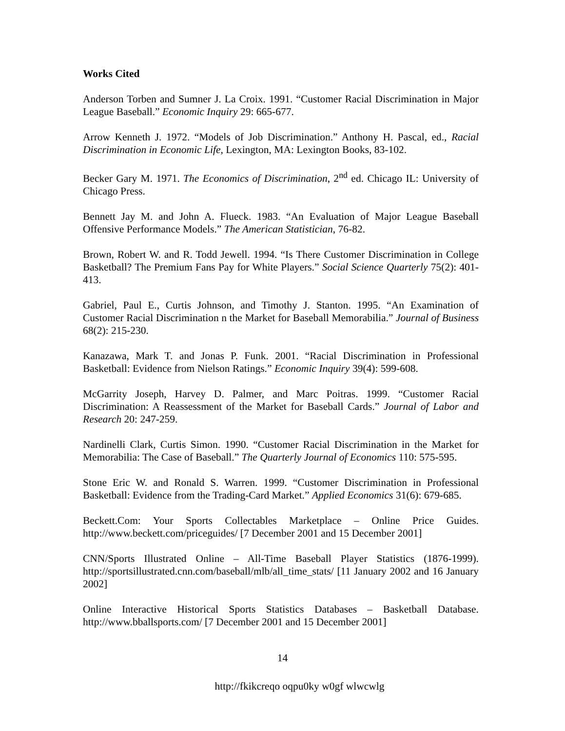Works Cited
Anderson Torben and Sumner J. La Croix. 1991. “Customer Racial Discrimination in Major League Baseball.” Economic Inquiry 29: 665-677.
Arrow Kenneth J. 1972. “Models of Job Discrimination.” Anthony H. Pascal, ed., Racial Discrimination in Economic Life, Lexington, MA: Lexington Books, 83-102.
Becker Gary M. 1971. The Economics of Discrimination, 2<sup>nd</sup> ed. Chicago IL: University of Chicago Press.
Bennett Jay M. and John A. Flueck. 1983. “An Evaluation of Major League Baseball Offensive Performance Models.” The American Statistician, 76-82.
Brown, Robert W. and R. Todd Jewell. 1994. “Is There Customer Discrimination in College Basketball? The Premium Fans Pay for White Players.” Social Science Quarterly 75(2): 401-413.
Gabriel, Paul E., Curtis Johnson, and Timothy J. Stanton. 1995. “An Examination of Customer Racial Discrimination n the Market for Baseball Memorabilia.” Journal of Business 68(2): 215-230.
Kanazawa, Mark T. and Jonas P. Funk. 2001. “Racial Discrimination in Professional Basketball: Evidence from Nielson Ratings.” Economic Inquiry 39(4): 599-608.
McGarrity Joseph, Harvey D. Palmer, and Marc Poitras. 1999. “Customer Racial Discrimination: A Reassessment of the Market for Baseball Cards.” Journal of Labor and Research 20: 247-259.
Nardinelli Clark, Curtis Simon. 1990. “Customer Racial Discrimination in the Market for Memorabilia: The Case of Baseball.” The Quarterly Journal of Economics 110: 575-595.
Stone Eric W. and Ronald S. Warren. 1999. “Customer Discrimination in Professional Basketball: Evidence from the Trading-Card Market.” Applied Economics 31(6): 679-685.
Beckett.Com: Your Sports Collectables Marketplace – Online Price Guides. http://www.beckett.com/priceguides/ [7 December 2001 and 15 December 2001]
CNN/Sports Illustrated Online – All-Time Baseball Player Statistics (1876-1999). http://sportsillustrated.cnn.com/baseball/mlb/all_time_stats/ [11 January 2002 and 16 January 2002]
Online Interactive Historical Sports Statistics Databases – Basketball Database. http://www.bballsports.com/ [7 December 2001 and 15 December 2001]
14
http://fkikcreqo oqpu0ky w0gf wlwcwlg